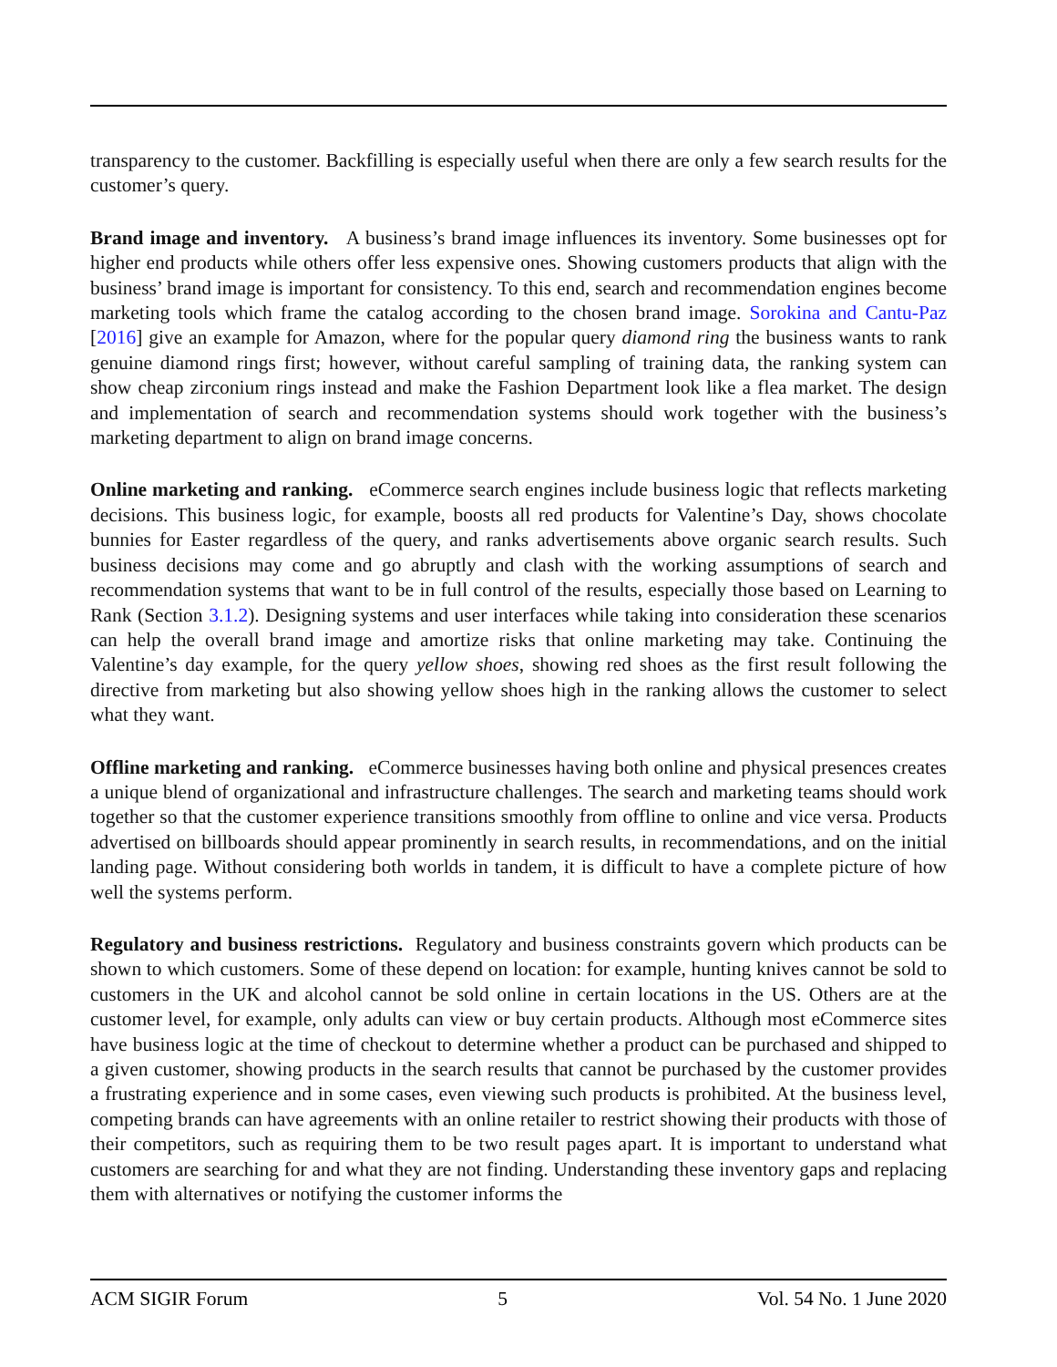transparency to the customer. Backfilling is especially useful when there are only a few search results for the customer’s query.
Brand image and inventory. A business’s brand image influences its inventory. Some businesses opt for higher end products while others offer less expensive ones. Showing customers products that align with the business’ brand image is important for consistency. To this end, search and recommendation engines become marketing tools which frame the catalog according to the chosen brand image. Sorokina and Cantu-Paz [2016] give an example for Amazon, where for the popular query diamond ring the business wants to rank genuine diamond rings first; however, without careful sampling of training data, the ranking system can show cheap zirconium rings instead and make the Fashion Department look like a flea market. The design and implementation of search and recommendation systems should work together with the business’s marketing department to align on brand image concerns.
Online marketing and ranking. eCommerce search engines include business logic that reflects marketing decisions. This business logic, for example, boosts all red products for Valentine’s Day, shows chocolate bunnies for Easter regardless of the query, and ranks advertisements above organic search results. Such business decisions may come and go abruptly and clash with the working assumptions of search and recommendation systems that want to be in full control of the results, especially those based on Learning to Rank (Section 3.1.2). Designing systems and user interfaces while taking into consideration these scenarios can help the overall brand image and amortize risks that online marketing may take. Continuing the Valentine’s day example, for the query yellow shoes, showing red shoes as the first result following the directive from marketing but also showing yellow shoes high in the ranking allows the customer to select what they want.
Offline marketing and ranking. eCommerce businesses having both online and physical presences creates a unique blend of organizational and infrastructure challenges. The search and marketing teams should work together so that the customer experience transitions smoothly from offline to online and vice versa. Products advertised on billboards should appear prominently in search results, in recommendations, and on the initial landing page. Without considering both worlds in tandem, it is difficult to have a complete picture of how well the systems perform.
Regulatory and business restrictions. Regulatory and business constraints govern which products can be shown to which customers. Some of these depend on location: for example, hunting knives cannot be sold to customers in the UK and alcohol cannot be sold online in certain locations in the US. Others are at the customer level, for example, only adults can view or buy certain products. Although most eCommerce sites have business logic at the time of checkout to determine whether a product can be purchased and shipped to a given customer, showing products in the search results that cannot be purchased by the customer provides a frustrating experience and in some cases, even viewing such products is prohibited. At the business level, competing brands can have agreements with an online retailer to restrict showing their products with those of their competitors, such as requiring them to be two result pages apart. It is important to understand what customers are searching for and what they are not finding. Understanding these inventory gaps and replacing them with alternatives or notifying the customer informs the
ACM SIGIR Forum 5 Vol. 54 No. 1 June 2020